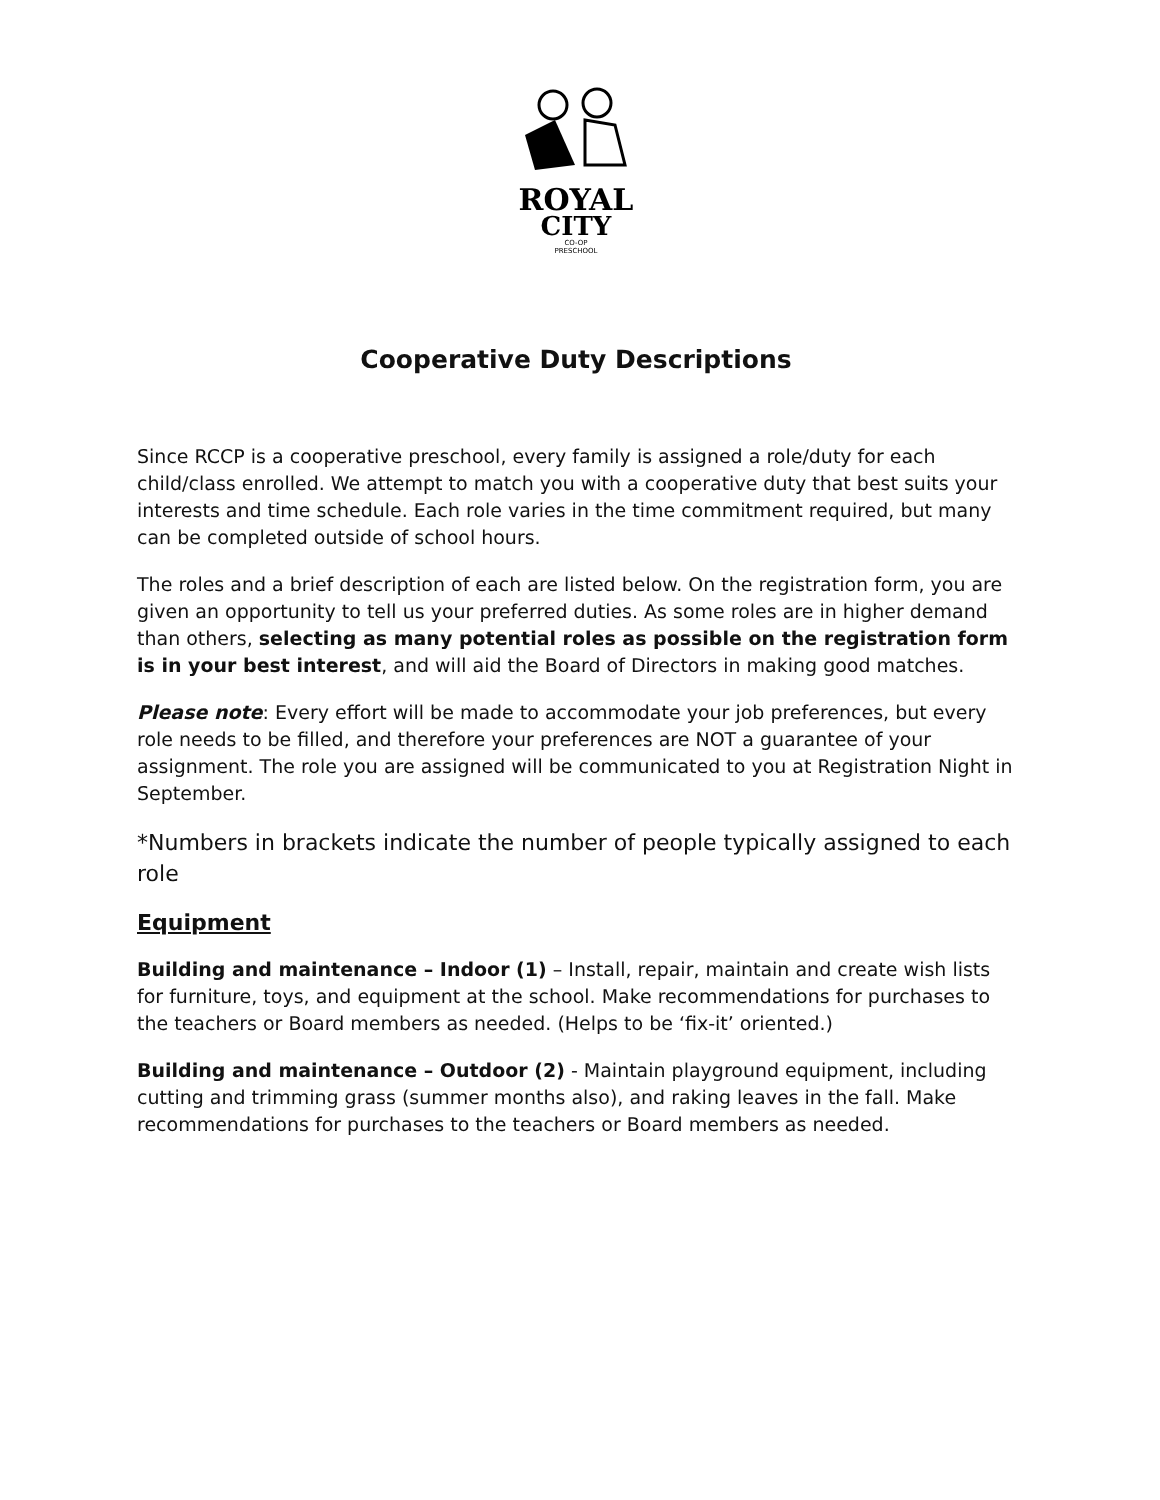ROYAL
CITY
CO-OP
PRESCHOOL
Cooperative Duty Descriptions
Since RCCP is a cooperative preschool, every family is assigned a role/duty for each child/class enrolled. We attempt to match you with a cooperative duty that best suits your interests and time schedule. Each role varies in the time commitment required, but many can be completed outside of school hours.
The roles and a brief description of each are listed below. On the registration form, you are given an opportunity to tell us your preferred duties. As some roles are in higher demand than others, selecting as many potential roles as possible on the registration form is in your best interest, and will aid the Board of Directors in making good matches.
Please note: Every effort will be made to accommodate your job preferences, but every role needs to be filled, and therefore your preferences are NOT a guarantee of your assignment. The role you are assigned will be communicated to you at Registration Night in September.
*Numbers in brackets indicate the number of people typically assigned to each role
Equipment
Building and maintenance – Indoor (1) – Install, repair, maintain and create wish lists for furniture, toys, and equipment at the school. Make recommendations for purchases to the teachers or Board members as needed. (Helps to be ‘fix-it’ oriented.)
Building and maintenance – Outdoor (2) - Maintain playground equipment, including cutting and trimming grass (summer months also), and raking leaves in the fall. Make recommendations for purchases to the teachers or Board members as needed.